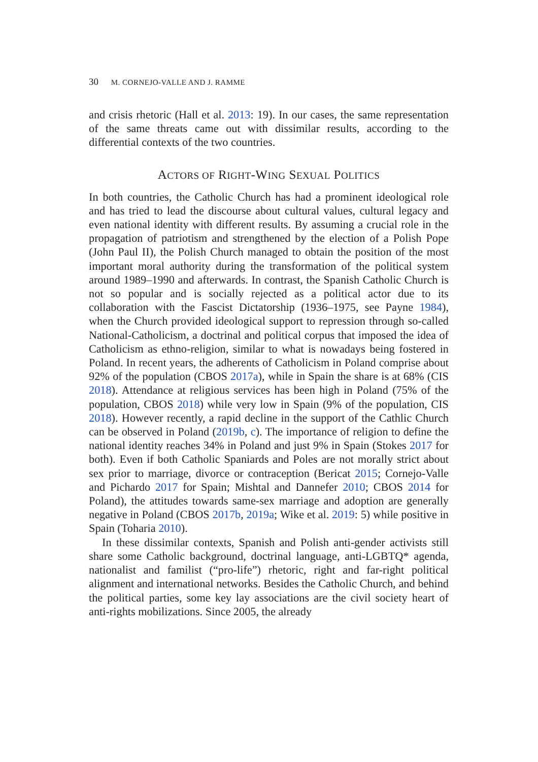30 M. CORNEJO-VALLE AND J. RAMME
and crisis rhetoric (Hall et al. 2013: 19). In our cases, the same representation of the same threats came out with dissimilar results, according to the differential contexts of the two countries.
ACTORS OF RIGHT-WING SEXUAL POLITICS
In both countries, the Catholic Church has had a prominent ideological role and has tried to lead the discourse about cultural values, cultural legacy and even national identity with different results. By assuming a crucial role in the propagation of patriotism and strengthened by the election of a Polish Pope (John Paul II), the Polish Church managed to obtain the position of the most important moral authority during the transformation of the political system around 1989–1990 and afterwards. In contrast, the Spanish Catholic Church is not so popular and is socially rejected as a political actor due to its collaboration with the Fascist Dictatorship (1936–1975, see Payne 1984), when the Church provided ideological support to repression through so-called National-Catholicism, a doctrinal and political corpus that imposed the idea of Catholicism as ethno-religion, similar to what is nowadays being fostered in Poland. In recent years, the adherents of Catholicism in Poland comprise about 92% of the population (CBOS 2017a), while in Spain the share is at 68% (CIS 2018). Attendance at religious services has been high in Poland (75% of the population, CBOS 2018) while very low in Spain (9% of the population, CIS 2018). However recently, a rapid decline in the support of the Cathlic Church can be observed in Poland (2019b, c). The importance of religion to define the national identity reaches 34% in Poland and just 9% in Spain (Stokes 2017 for both). Even if both Catholic Spaniards and Poles are not morally strict about sex prior to marriage, divorce or contraception (Bericat 2015; Cornejo-Valle and Pichardo 2017 for Spain; Mishtal and Dannefer 2010; CBOS 2014 for Poland), the attitudes towards same-sex marriage and adoption are generally negative in Poland (CBOS 2017b, 2019a; Wike et al. 2019: 5) while positive in Spain (Toharia 2010).
In these dissimilar contexts, Spanish and Polish anti-gender activists still share some Catholic background, doctrinal language, anti-LGBTQ* agenda, nationalist and familist (“pro-life”) rhetoric, right and far-right political alignment and international networks. Besides the Catholic Church, and behind the political parties, some key lay associations are the civil society heart of anti-rights mobilizations. Since 2005, the already